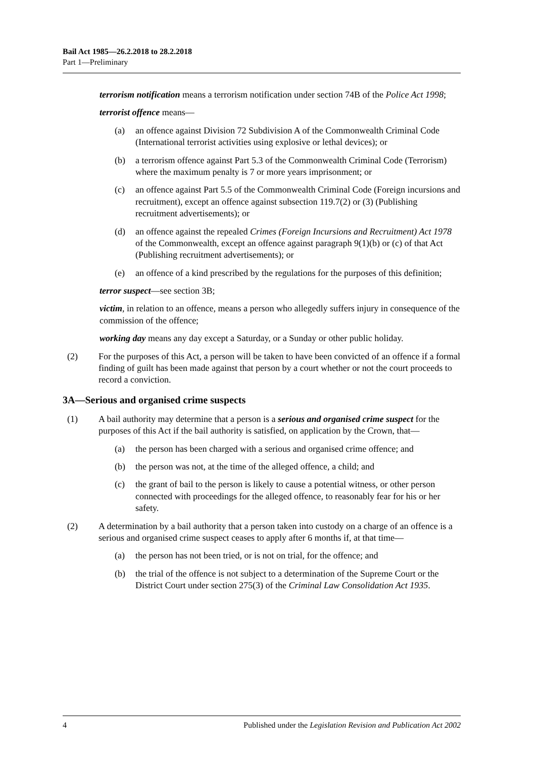Bail Act 1985—26.2.2018 to 28.2.2018
Part 1—Preliminary
terrorism notification means a terrorism notification under section 74B of the Police Act 1998;
terrorist offence means—
(a) an offence against Division 72 Subdivision A of the Commonwealth Criminal Code (International terrorist activities using explosive or lethal devices); or
(b) a terrorism offence against Part 5.3 of the Commonwealth Criminal Code (Terrorism) where the maximum penalty is 7 or more years imprisonment; or
(c) an offence against Part 5.5 of the Commonwealth Criminal Code (Foreign incursions and recruitment), except an offence against subsection 119.7(2) or (3) (Publishing recruitment advertisements); or
(d) an offence against the repealed Crimes (Foreign Incursions and Recruitment) Act 1978 of the Commonwealth, except an offence against paragraph 9(1)(b) or (c) of that Act (Publishing recruitment advertisements); or
(e) an offence of a kind prescribed by the regulations for the purposes of this definition;
terror suspect—see section 3B;
victim, in relation to an offence, means a person who allegedly suffers injury in consequence of the commission of the offence;
working day means any day except a Saturday, or a Sunday or other public holiday.
(2) For the purposes of this Act, a person will be taken to have been convicted of an offence if a formal finding of guilt has been made against that person by a court whether or not the court proceeds to record a conviction.
3A—Serious and organised crime suspects
(1) A bail authority may determine that a person is a serious and organised crime suspect for the purposes of this Act if the bail authority is satisfied, on application by the Crown, that—
(a) the person has been charged with a serious and organised crime offence; and
(b) the person was not, at the time of the alleged offence, a child; and
(c) the grant of bail to the person is likely to cause a potential witness, or other person connected with proceedings for the alleged offence, to reasonably fear for his or her safety.
(2) A determination by a bail authority that a person taken into custody on a charge of an offence is a serious and organised crime suspect ceases to apply after 6 months if, at that time—
(a) the person has not been tried, or is not on trial, for the offence; and
(b) the trial of the offence is not subject to a determination of the Supreme Court or the District Court under section 275(3) of the Criminal Law Consolidation Act 1935.
4 Published under the Legislation Revision and Publication Act 2002